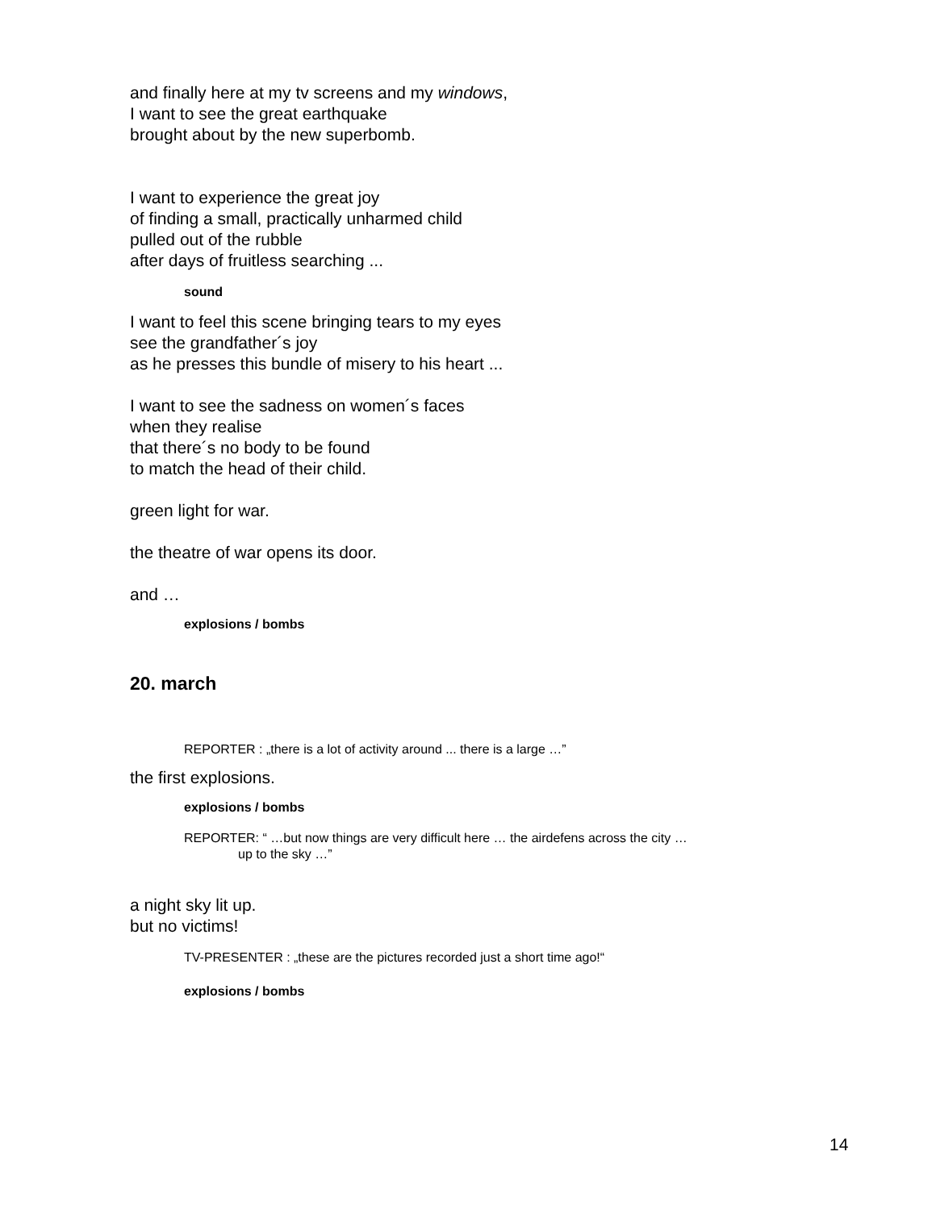and finally here at my tv screens and my windows,
I want to see the great earthquake
brought about by the new superbomb.
I want to experience the great joy
of finding a small, practically unharmed child
pulled out of the rubble
after days of fruitless searching ...
sound
I want to feel this scene bringing tears to my eyes
see the grandfather´s joy
as he presses this bundle of misery to his heart ...
I want to see the sadness on women´s faces
when they realise
that there´s no body to be found
to match the head of their child.
green light for war.
the theatre of war opens its door.
and …
explosions / bombs
20. march
REPORTER : „there is a lot of activity around ... there is a large …”
the first explosions.
explosions / bombs
REPORTER: “ …but now things are very difficult here … the airdefens across the city …
up to the sky …”
a night sky lit up.
but no victims!
TV-PRESENTER : „these are the pictures recorded just a short time ago!“
explosions / bombs
14